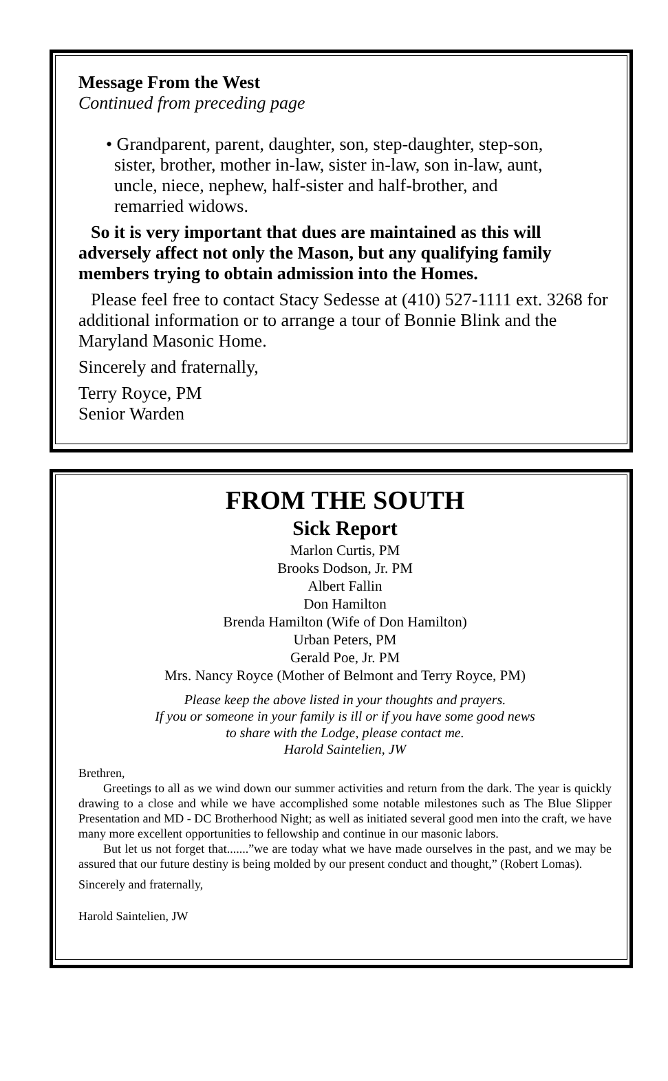Message From the West
Continued from preceding page
• Grandparent, parent, daughter, son, step-daughter, step-son, sister, brother, mother in-law, sister in-law, son in-law, aunt, uncle, niece, nephew, half-sister and half-brother, and remarried widows.
So it is very important that dues are maintained as this will adversely affect not only the Mason, but any qualifying family members trying to obtain admission into the Homes.
Please feel free to contact Stacy Sedesse at (410) 527-1111 ext. 3268 for additional information or to arrange a tour of Bonnie Blink and the Maryland Masonic Home.
Sincerely and fraternally,
Terry Royce, PM
Senior Warden
FROM THE SOUTH
Sick Report
Marlon Curtis, PM
Brooks Dodson, Jr. PM
Albert Fallin
Don Hamilton
Brenda Hamilton (Wife of Don Hamilton)
Urban Peters, PM
Gerald Poe, Jr. PM
Mrs. Nancy Royce (Mother of Belmont and Terry Royce, PM)
Please keep the above listed in your thoughts and prayers.
If you or someone in your family is ill or if you have some good news
to share with the Lodge, please contact me.
Harold Saintelien, JW
Brethren,
Greetings to all as we wind down our summer activities and return from the dark. The year is quickly drawing to a close and while we have accomplished some notable milestones such as The Blue Slipper Presentation and MD - DC Brotherhood Night; as well as initiated several good men into the craft, we have many more excellent opportunities to fellowship and continue in our masonic labors.
But let us not forget that.......”we are today what we have made ourselves in the past, and we may be assured that our future destiny is being molded by our present conduct and thought,” (Robert Lomas).
Sincerely and fraternally,
Harold Saintelien, JW